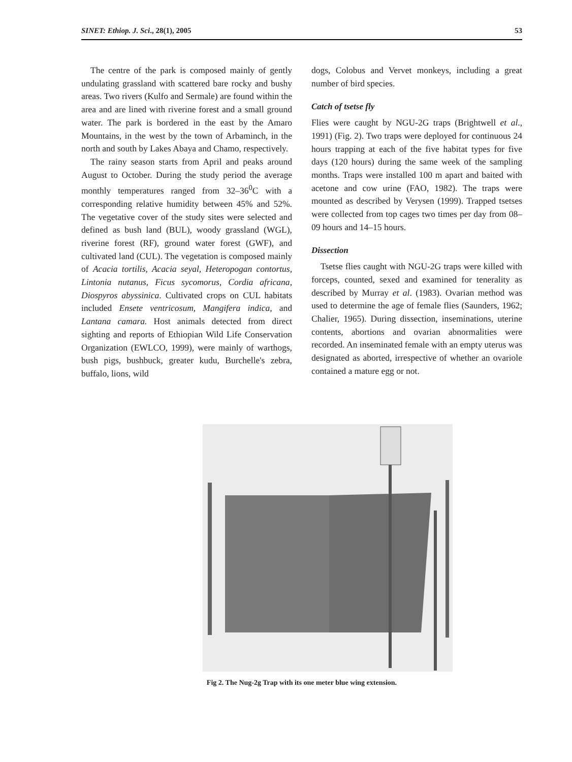SINET: Ethiop. J. Sci., 28(1), 2005 53
The centre of the park is composed mainly of gently undulating grassland with scattered bare rocky and bushy areas. Two rivers (Kulfo and Sermale) are found within the area and are lined with riverine forest and a small ground water. The park is bordered in the east by the Amaro Mountains, in the west by the town of Arbaminch, in the north and south by Lakes Abaya and Chamo, respectively.
The rainy season starts from April and peaks around August to October. During the study period the average monthly temperatures ranged from 32–36<sup>0</sup>C with a corresponding relative humidity between 45% and 52%. The vegetative cover of the study sites were selected and defined as bush land (BUL), woody grassland (WGL), riverine forest (RF), ground water forest (GWF), and cultivated land (CUL). The vegetation is composed mainly of Acacia tortilis, Acacia seyal, Heteropogan contortus, Lintonia nutanus, Ficus sycomorus, Cordia africana, Diospyros abyssinica. Cultivated crops on CUL habitats included Ensete ventricosum, Mangifera indica, and Lantana camara. Host animals detected from direct sighting and reports of Ethiopian Wild Life Conservation Organization (EWLCO, 1999), were mainly of warthogs, bush pigs, bushbuck, greater kudu, Burchelle's zebra, buffalo, lions, wild
dogs, Colobus and Vervet monkeys, including a great number of bird species.
Catch of tsetse fly
Flies were caught by NGU-2G traps (Brightwell et al., 1991) (Fig. 2). Two traps were deployed for continuous 24 hours trapping at each of the five habitat types for five days (120 hours) during the same week of the sampling months. Traps were installed 100 m apart and baited with acetone and cow urine (FAO, 1982). The traps were mounted as described by Verysen (1999). Trapped tsetses were collected from top cages two times per day from 08–09 hours and 14–15 hours.
Dissection
Tsetse flies caught with NGU-2G traps were killed with forceps, counted, sexed and examined for tenerality as described by Murray et al. (1983). Ovarian method was used to determine the age of female flies (Saunders, 1962; Chalier, 1965). During dissection, inseminations, uterine contents, abortions and ovarian abnormalities were recorded. An inseminated female with an empty uterus was designated as aborted, irrespective of whether an ovariole contained a mature egg or not.
Fig 2. The Nug-2g Trap with its one meter blue wing extension.